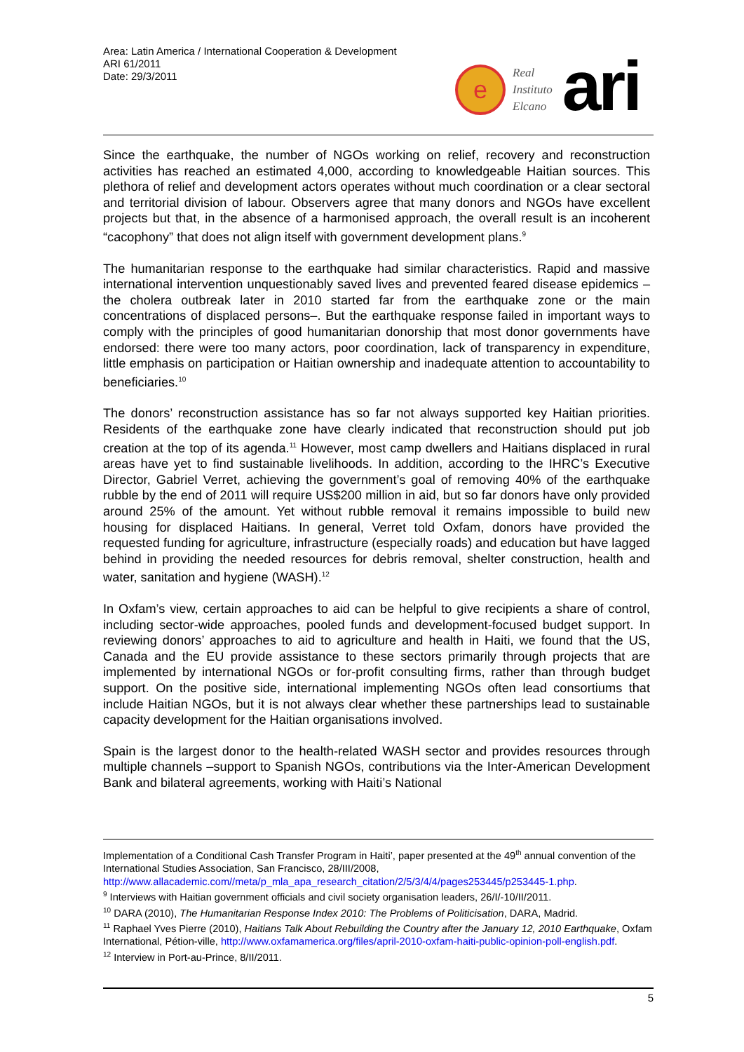Area: Latin America / International Cooperation & Development
ARI 61/2011
Date: 29/3/2011
e
Real
Instituto
Elcano
ari
Since the earthquake, the number of NGOs working on relief, recovery and reconstruction activities has reached an estimated 4,000, according to knowledgeable Haitian sources. This plethora of relief and development actors operates without much coordination or a clear sectoral and territorial division of labour. Observers agree that many donors and NGOs have excellent projects but that, in the absence of a harmonised approach, the overall result is an incoherent “cacophony” that does not align itself with government development plans.<sup>9</sup>
The humanitarian response to the earthquake had similar characteristics. Rapid and massive international intervention unquestionably saved lives and prevented feared disease epidemics –the cholera outbreak later in 2010 started far from the earthquake zone or the main concentrations of displaced persons–. But the earthquake response failed in important ways to comply with the principles of good humanitarian donorship that most donor governments have endorsed: there were too many actors, poor coordination, lack of transparency in expenditure, little emphasis on participation or Haitian ownership and inadequate attention to accountability to beneficiaries.<sup>10</sup>
The donors’ reconstruction assistance has so far not always supported key Haitian priorities. Residents of the earthquake zone have clearly indicated that reconstruction should put job creation at the top of its agenda.<sup>11</sup> However, most camp dwellers and Haitians displaced in rural areas have yet to find sustainable livelihoods. In addition, according to the IHRC’s Executive Director, Gabriel Verret, achieving the government’s goal of removing 40% of the earthquake rubble by the end of 2011 will require US$200 million in aid, but so far donors have only provided around 25% of the amount. Yet without rubble removal it remains impossible to build new housing for displaced Haitians. In general, Verret told Oxfam, donors have provided the requested funding for agriculture, infrastructure (especially roads) and education but have lagged behind in providing the needed resources for debris removal, shelter construction, health and water, sanitation and hygiene (WASH).<sup>12</sup>
In Oxfam’s view, certain approaches to aid can be helpful to give recipients a share of control, including sector-wide approaches, pooled funds and development-focused budget support. In reviewing donors’ approaches to aid to agriculture and health in Haiti, we found that the US, Canada and the EU provide assistance to these sectors primarily through projects that are implemented by international NGOs or for-profit consulting firms, rather than through budget support. On the positive side, international implementing NGOs often lead consortiums that include Haitian NGOs, but it is not always clear whether these partnerships lead to sustainable capacity development for the Haitian organisations involved.
Spain is the largest donor to the health-related WASH sector and provides resources through multiple channels –support to Spanish NGOs, contributions via the Inter-American Development Bank and bilateral agreements, working with Haiti’s National
Implementation of a Conditional Cash Transfer Program in Haiti’, paper presented at the 49<sup>th</sup> annual convention of the International Studies Association, San Francisco, 28/III/2008, http://www.allacademic.com//meta/p_mla_apa_research_citation/2/5/3/4/4/pages253445/p253445-1.php.
<sup>9</sup> Interviews with Haitian government officials and civil society organisation leaders, 26/I/-10/II/2011.
<sup>10</sup> DARA (2010), The Humanitarian Response Index 2010: The Problems of Politicisation, DARA, Madrid.
<sup>11</sup> Raphael Yves Pierre (2010), Haitians Talk About Rebuilding the Country after the January 12, 2010 Earthquake, Oxfam International, Pétion-ville, http://www.oxfamamerica.org/files/april-2010-oxfam-haiti-public-opinion-poll-english.pdf.
<sup>12</sup> Interview in Port-au-Prince, 8/II/2011.
5